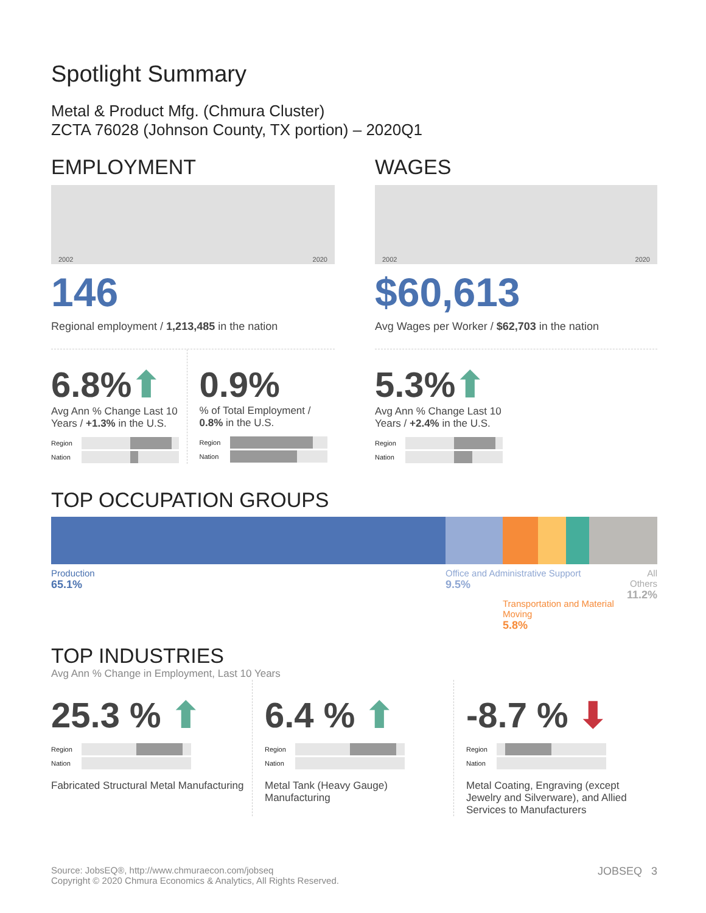Spotlight Summary
Metal & Product Mfg. (Chmura Cluster)
ZCTA 76028 (Johnson County, TX portion) – 2020Q1
EMPLOYMENT
2002 2020
146
Regional employment / 1,213,485 in the nation
6.8%⬆
Avg Ann % Change Last 10 Years / +1.3% in the U.S.
Region
Nation
0.9%
% of Total Employment /
0.8% in the U.S.
Region
Nation
WAGES
2002 2020
$60,613
Avg Wages per Worker / $62,703 in the nation
5.3%⬆
Avg Ann % Change Last 10 Years / +2.4% in the U.S.
Region
Nation
TOP OCCUPATION GROUPS
Production
65.1%
Office and Administrative Support
9.5%
Transportation and Material Moving
5.8%
All Others
11.2%
TOP INDUSTRIES
Avg Ann % Change in Employment, Last 10 Years
25.3 % ⬆
Region
Nation
Fabricated Structural Metal Manufacturing
6.4 % ⬆
Region
Nation
Metal Tank (Heavy Gauge) Manufacturing
-8.7 % ⬇
Region
Nation
Metal Coating, Engraving (except Jewelry and Silverware), and Allied Services to Manufacturers
Source: JobsEQ®, http://www.chmuraecon.com/jobseq
Copyright © 2020 Chmura Economics & Analytics, All Rights Reserved.
JOBSEQ 3